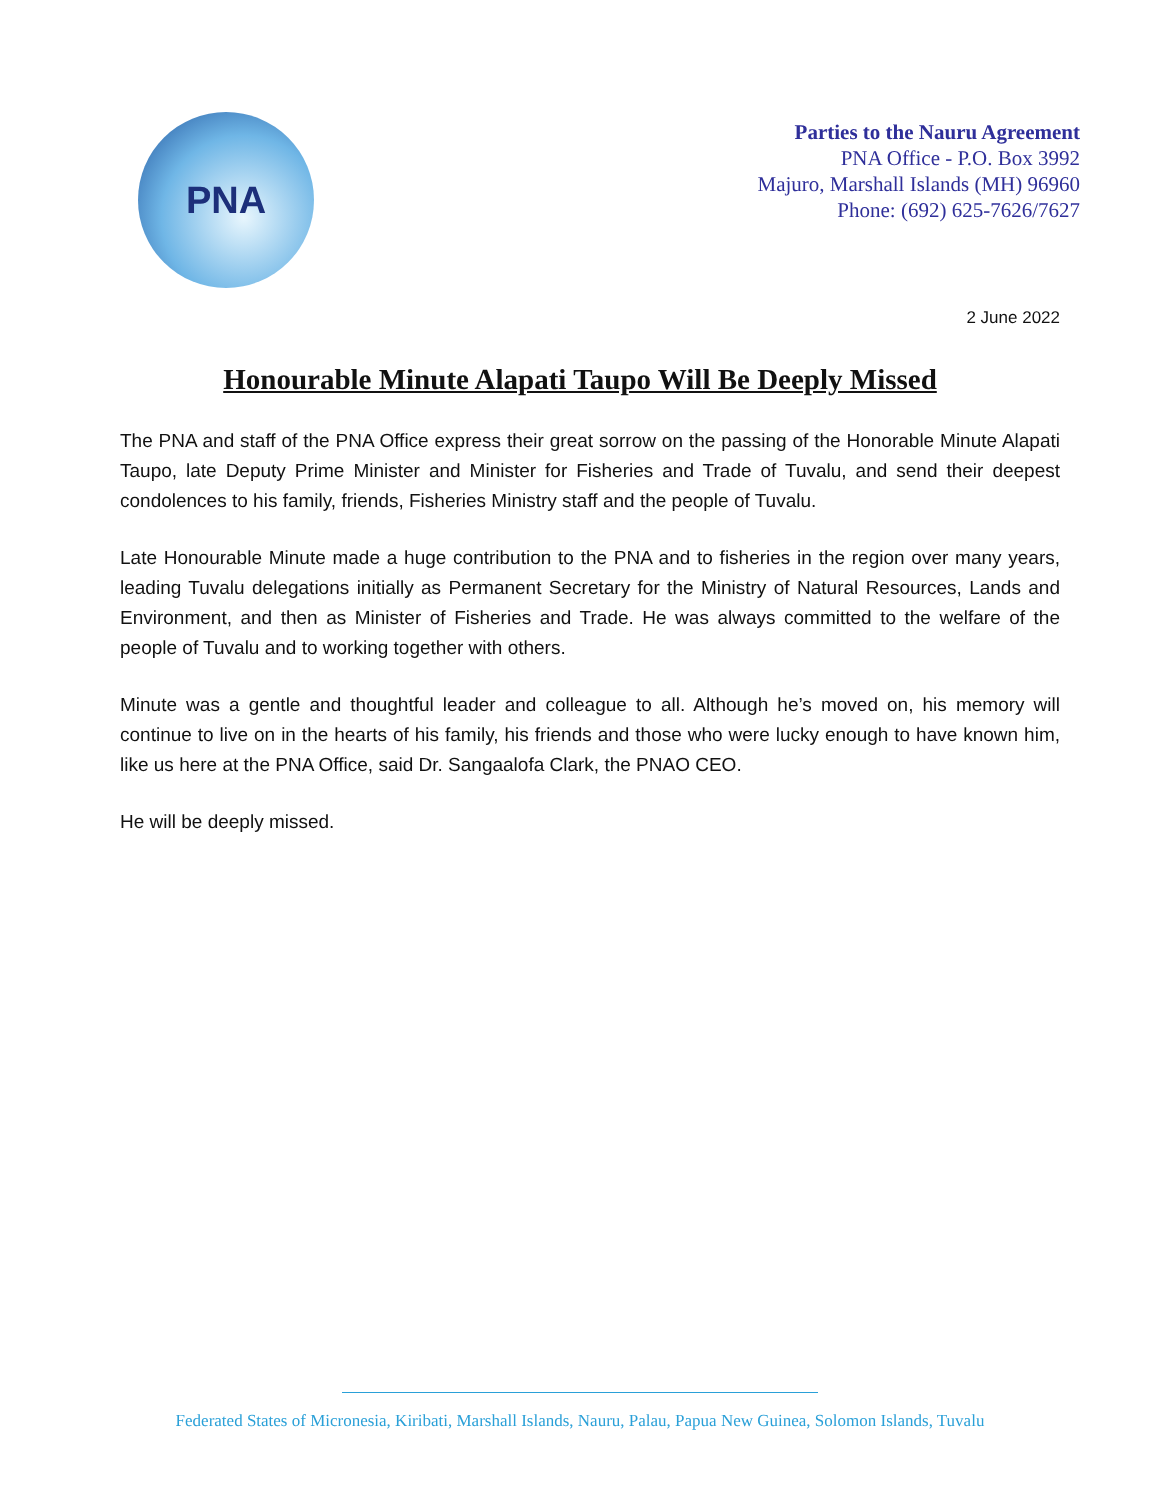PNA
Parties to the Nauru Agreement
PNA Office - P.O. Box 3992
Majuro, Marshall Islands (MH) 96960
Phone: (692) 625-7626/7627
2 June 2022
Honourable Minute Alapati Taupo Will Be Deeply Missed
The PNA and staff of the PNA Office express their great sorrow on the passing of the Honorable Minute Alapati Taupo, late Deputy Prime Minister and Minister for Fisheries and Trade of Tuvalu, and send their deepest condolences to his family, friends, Fisheries Ministry staff and the people of Tuvalu.
Late Honourable Minute made a huge contribution to the PNA and to fisheries in the region over many years, leading Tuvalu delegations initially as Permanent Secretary for the Ministry of Natural Resources, Lands and Environment, and then as Minister of Fisheries and Trade. He was always committed to the welfare of the people of Tuvalu and to working together with others.
Minute was a gentle and thoughtful leader and colleague to all. Although he’s moved on, his memory will continue to live on in the hearts of his family, his friends and those who were lucky enough to have known him, like us here at the PNA Office, said Dr. Sangaalofa Clark, the PNAO CEO.
He will be deeply missed.
Federated States of Micronesia, Kiribati, Marshall Islands, Nauru, Palau, Papua New Guinea, Solomon Islands, Tuvalu